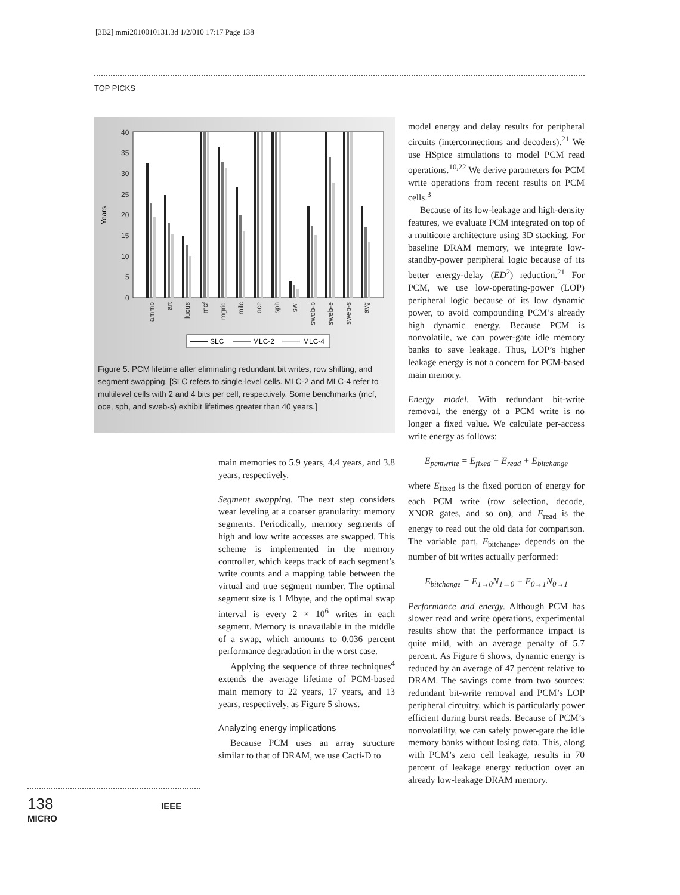[3B2] mmi2010010131.3d 1/2/010 17:17 Page 138
TOP PICKS
Years
40
35
30
25
20
15
10
5
0
ammp
art
lucus
mcf
mgrid
milc
oce
sph
swi
sweb-b
sweb-e
sweb-s
avg
SLC
MLC-2
MLC-4
Figure 5. PCM lifetime after eliminating redundant bit writes, row shifting, and segment swapping. [SLC refers to single-level cells. MLC-2 and MLC-4 refer to multilevel cells with 2 and 4 bits per cell, respectively. Some benchmarks (mcf, oce, sph, and sweb-s) exhibit lifetimes greater than 40 years.]
main memories to 5.9 years, 4.4 years, and 3.8 years, respectively.
Segment swapping. The next step considers wear leveling at a coarser granularity: memory segments. Periodically, memory segments of high and low write accesses are swapped. This scheme is implemented in the memory controller, which keeps track of each segment’s write counts and a mapping table between the virtual and true segment number. The optimal segment size is 1 Mbyte, and the optimal swap interval is every 2 × 10<sup>6</sup> writes in each segment. Memory is unavailable in the middle of a swap, which amounts to 0.036 percent performance degradation in the worst case.
Applying the sequence of three techniques<sup>4</sup> extends the average lifetime of PCM-based main memory to 22 years, 17 years, and 13 years, respectively, as Figure 5 shows.
Analyzing energy implications
Because PCM uses an array structure similar to that of DRAM, we use Cacti-D to
model energy and delay results for peripheral circuits (interconnections and decoders).<sup>21</sup> We use HSpice simulations to model PCM read operations.<sup>10,22</sup> We derive parameters for PCM write operations from recent results on PCM cells.<sup>3</sup>
Because of its low-leakage and high-density features, we evaluate PCM integrated on top of a multicore architecture using 3D stacking. For baseline DRAM memory, we integrate low-standby-power peripheral logic because of its better energy-delay (ED<sup>2</sup>) reduction.<sup>21</sup> For PCM, we use low-operating-power (LOP) peripheral logic because of its low dynamic power, to avoid compounding PCM’s already high dynamic energy. Because PCM is nonvolatile, we can power-gate idle memory banks to save leakage. Thus, LOP’s higher leakage energy is not a concern for PCM-based main memory.
Energy model. With redundant bit-write removal, the energy of a PCM write is no longer a fixed value. We calculate per-access write energy as follows:
E<sub>pcmwrite</sub> = E<sub>fixed</sub> + E<sub>read</sub> + E<sub>bitchange</sub>
where E<sub>fixed</sub> is the fixed portion of energy for each PCM write (row selection, decode, XNOR gates, and so on), and E<sub>read</sub> is the energy to read out the old data for comparison. The variable part, E<sub>bitchange</sub>, depends on the number of bit writes actually performed:
E<sub>bitchange</sub> = E<sub>1→0</sub>N<sub>1→0</sub> + E<sub>0→1</sub>N<sub>0→1</sub>
Performance and energy. Although PCM has slower read and write operations, experimental results show that the performance impact is quite mild, with an average penalty of 5.7 percent. As Figure 6 shows, dynamic energy is reduced by an average of 47 percent relative to DRAM. The savings come from two sources: redundant bit-write removal and PCM’s LOP peripheral circuitry, which is particularly power efficient during burst reads. Because of PCM’s nonvolatility, we can safely power-gate the idle memory banks without losing data. This, along with PCM’s zero cell leakage, results in 70 percent of leakage energy reduction over an already low-leakage DRAM memory.
138 IEEE MICRO